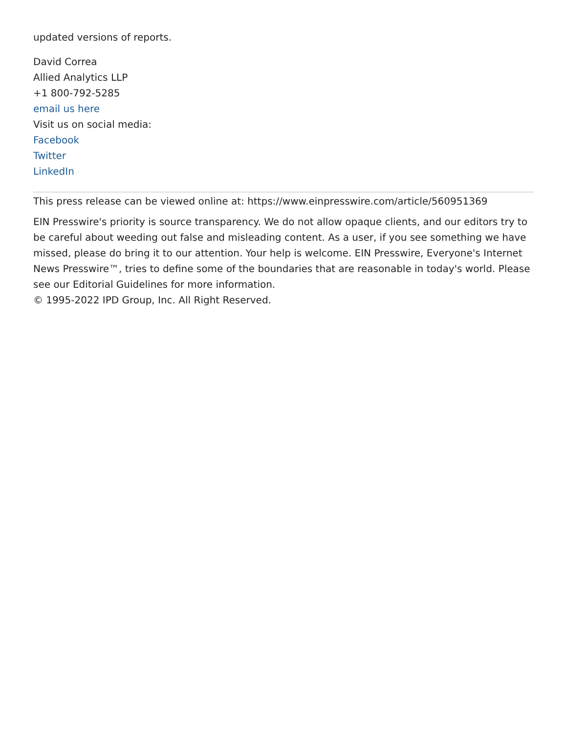updated versions of reports.
David Correa
Allied Analytics LLP
+1 800-792-5285
email us here
Visit us on social media:
Facebook
Twitter
LinkedIn
This press release can be viewed online at: https://www.einpresswire.com/article/560951369
EIN Presswire's priority is source transparency. We do not allow opaque clients, and our editors try to be careful about weeding out false and misleading content. As a user, if you see something we have missed, please do bring it to our attention. Your help is welcome. EIN Presswire, Everyone's Internet News Presswire™, tries to define some of the boundaries that are reasonable in today's world. Please see our Editorial Guidelines for more information.
© 1995-2022 IPD Group, Inc. All Right Reserved.